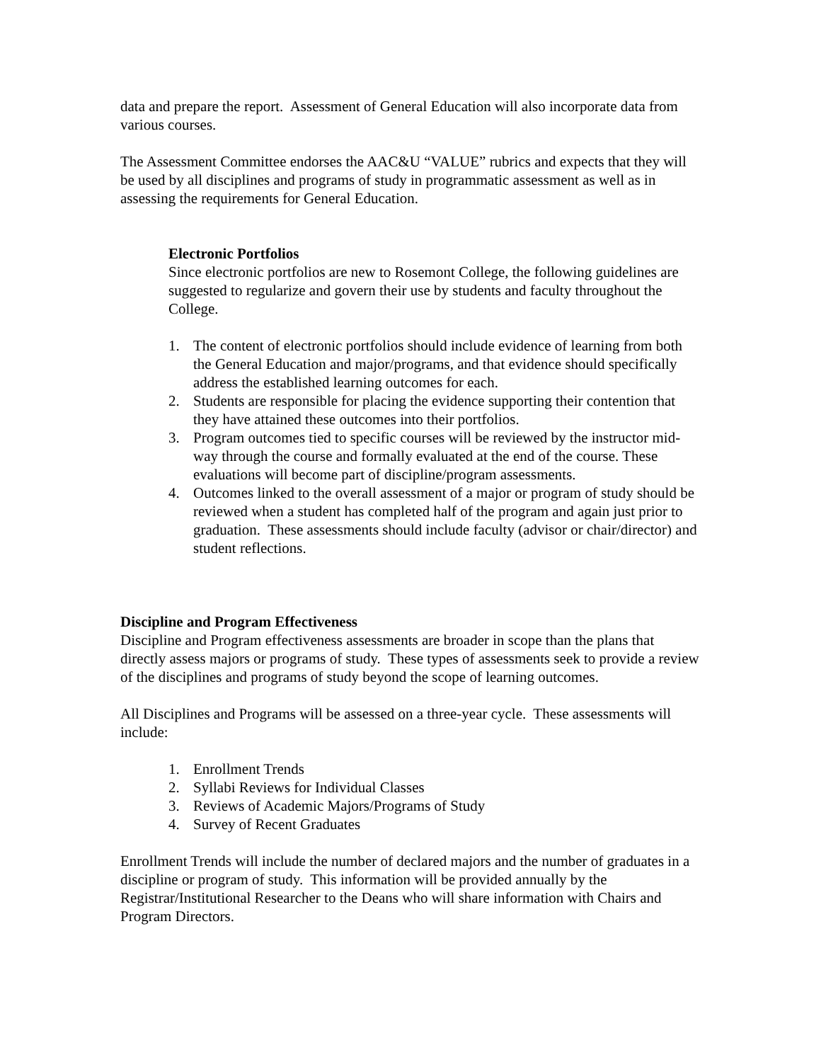data and prepare the report. Assessment of General Education will also incorporate data from various courses.
The Assessment Committee endorses the AAC&U “VALUE” rubrics and expects that they will be used by all disciplines and programs of study in programmatic assessment as well as in assessing the requirements for General Education.
Electronic Portfolios
Since electronic portfolios are new to Rosemont College, the following guidelines are suggested to regularize and govern their use by students and faculty throughout the College.
1. The content of electronic portfolios should include evidence of learning from both the General Education and major/programs, and that evidence should specifically address the established learning outcomes for each.
2. Students are responsible for placing the evidence supporting their contention that they have attained these outcomes into their portfolios.
3. Program outcomes tied to specific courses will be reviewed by the instructor mid-way through the course and formally evaluated at the end of the course. These evaluations will become part of discipline/program assessments.
4. Outcomes linked to the overall assessment of a major or program of study should be reviewed when a student has completed half of the program and again just prior to graduation. These assessments should include faculty (advisor or chair/director) and student reflections.
Discipline and Program Effectiveness
Discipline and Program effectiveness assessments are broader in scope than the plans that directly assess majors or programs of study. These types of assessments seek to provide a review of the disciplines and programs of study beyond the scope of learning outcomes.
All Disciplines and Programs will be assessed on a three-year cycle. These assessments will include:
1. Enrollment Trends
2. Syllabi Reviews for Individual Classes
3. Reviews of Academic Majors/Programs of Study
4. Survey of Recent Graduates
Enrollment Trends will include the number of declared majors and the number of graduates in a discipline or program of study. This information will be provided annually by the Registrar/Institutional Researcher to the Deans who will share information with Chairs and Program Directors.